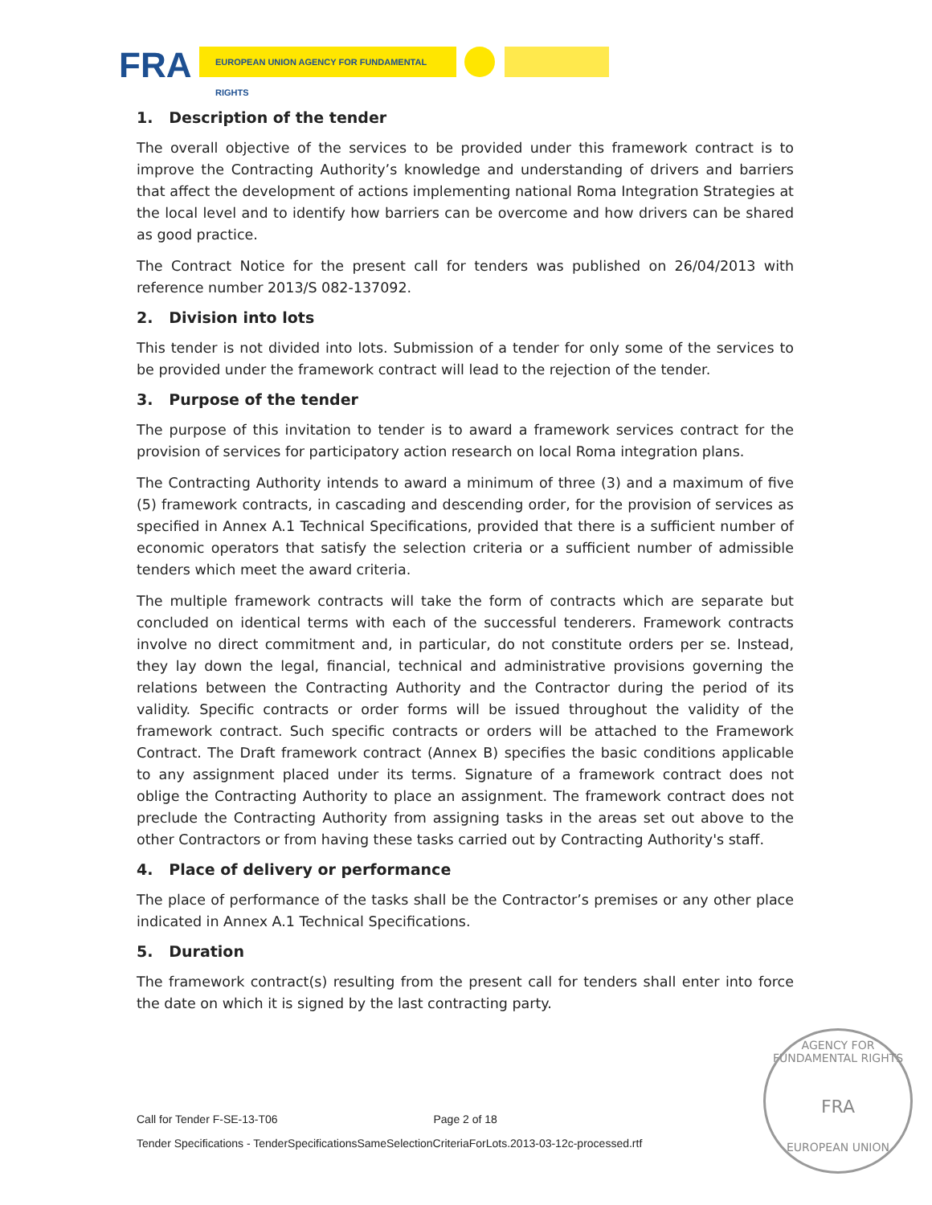FRA EUROPEAN UNION AGENCY FOR FUNDAMENTAL RIGHTS
1. Description of the tender
The overall objective of the services to be provided under this framework contract is to improve the Contracting Authority’s knowledge and understanding of drivers and barriers that affect the development of actions implementing national Roma Integration Strategies at the local level and to identify how barriers can be overcome and how drivers can be shared as good practice.
The Contract Notice for the present call for tenders was published on 26/04/2013 with reference number 2013/S 082-137092.
2. Division into lots
This tender is not divided into lots. Submission of a tender for only some of the services to be provided under the framework contract will lead to the rejection of the tender.
3. Purpose of the tender
The purpose of this invitation to tender is to award a framework services contract for the provision of services for participatory action research on local Roma integration plans.
The Contracting Authority intends to award a minimum of three (3) and a maximum of five (5) framework contracts, in cascading and descending order, for the provision of services as specified in Annex A.1 Technical Specifications, provided that there is a sufficient number of economic operators that satisfy the selection criteria or a sufficient number of admissible tenders which meet the award criteria.
The multiple framework contracts will take the form of contracts which are separate but concluded on identical terms with each of the successful tenderers. Framework contracts involve no direct commitment and, in particular, do not constitute orders per se. Instead, they lay down the legal, financial, technical and administrative provisions governing the relations between the Contracting Authority and the Contractor during the period of its validity. Specific contracts or order forms will be issued throughout the validity of the framework contract. Such specific contracts or orders will be attached to the Framework Contract. The Draft framework contract (Annex B) specifies the basic conditions applicable to any assignment placed under its terms. Signature of a framework contract does not oblige the Contracting Authority to place an assignment. The framework contract does not preclude the Contracting Authority from assigning tasks in the areas set out above to the other Contractors or from having these tasks carried out by Contracting Authority's staff.
4. Place of delivery or performance
The place of performance of the tasks shall be the Contractor’s premises or any other place indicated in Annex A.1 Technical Specifications.
5. Duration
The framework contract(s) resulting from the present call for tenders shall enter into force the date on which it is signed by the last contracting party.
Call for Tender F-SE-13-T06 Page 2 of 18
Tender Specifications - TenderSpecificationsSameSelectionCriteriaForLots.2013-03-12c-processed.rtf
AGENCY FOR FUNDAMENTAL RIGHTS
FRA
EUROPEAN UNION